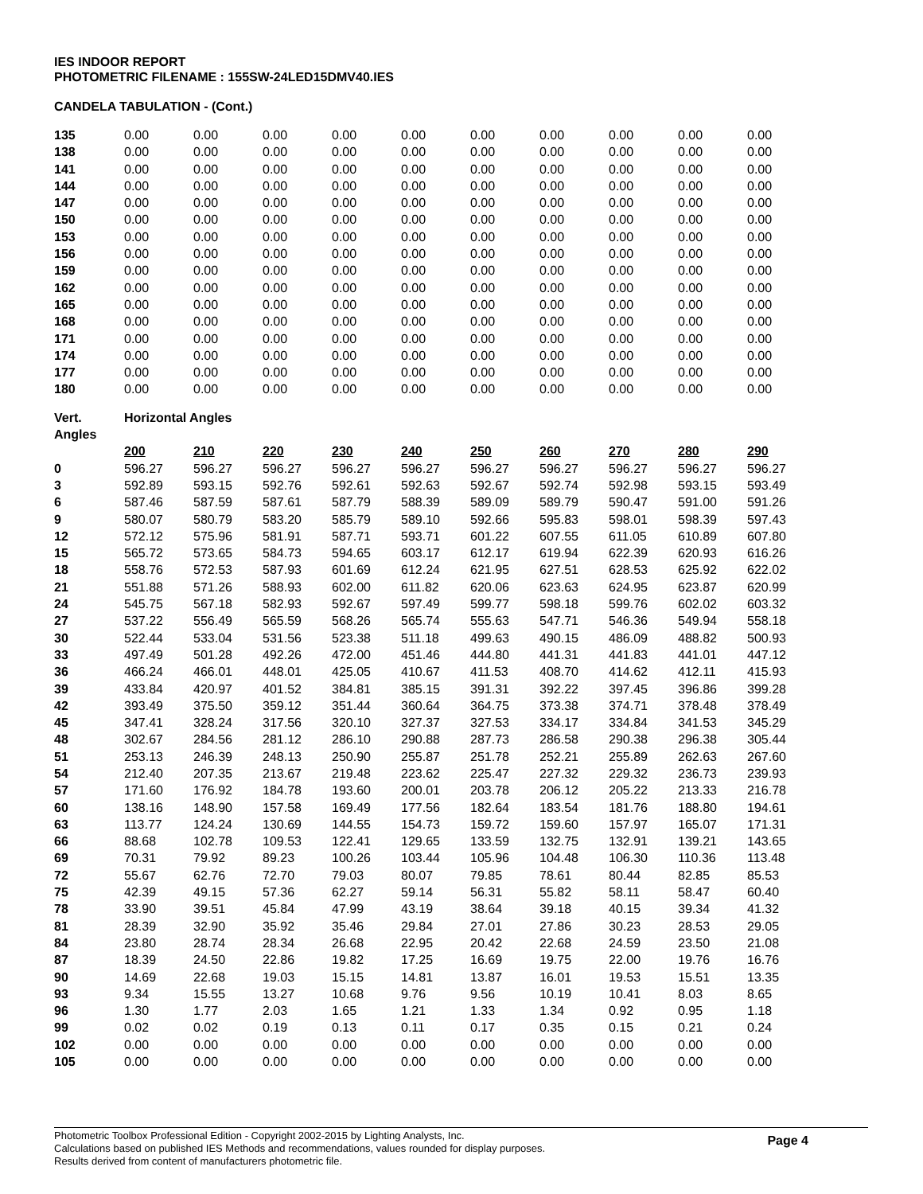IES INDOOR REPORT
PHOTOMETRIC FILENAME : 155SW-24LED15DMV40.IES
CANDELA TABULATION - (Cont.)
| 135 | 0.00 | 0.00 | 0.00 | 0.00 | 0.00 | 0.00 | 0.00 | 0.00 | 0.00 | 0.00 |
| 138 | 0.00 | 0.00 | 0.00 | 0.00 | 0.00 | 0.00 | 0.00 | 0.00 | 0.00 | 0.00 |
| 141 | 0.00 | 0.00 | 0.00 | 0.00 | 0.00 | 0.00 | 0.00 | 0.00 | 0.00 | 0.00 |
| 144 | 0.00 | 0.00 | 0.00 | 0.00 | 0.00 | 0.00 | 0.00 | 0.00 | 0.00 | 0.00 |
| 147 | 0.00 | 0.00 | 0.00 | 0.00 | 0.00 | 0.00 | 0.00 | 0.00 | 0.00 | 0.00 |
| 150 | 0.00 | 0.00 | 0.00 | 0.00 | 0.00 | 0.00 | 0.00 | 0.00 | 0.00 | 0.00 |
| 153 | 0.00 | 0.00 | 0.00 | 0.00 | 0.00 | 0.00 | 0.00 | 0.00 | 0.00 | 0.00 |
| 156 | 0.00 | 0.00 | 0.00 | 0.00 | 0.00 | 0.00 | 0.00 | 0.00 | 0.00 | 0.00 |
| 159 | 0.00 | 0.00 | 0.00 | 0.00 | 0.00 | 0.00 | 0.00 | 0.00 | 0.00 | 0.00 |
| 162 | 0.00 | 0.00 | 0.00 | 0.00 | 0.00 | 0.00 | 0.00 | 0.00 | 0.00 | 0.00 |
| 165 | 0.00 | 0.00 | 0.00 | 0.00 | 0.00 | 0.00 | 0.00 | 0.00 | 0.00 | 0.00 |
| 168 | 0.00 | 0.00 | 0.00 | 0.00 | 0.00 | 0.00 | 0.00 | 0.00 | 0.00 | 0.00 |
| 171 | 0.00 | 0.00 | 0.00 | 0.00 | 0.00 | 0.00 | 0.00 | 0.00 | 0.00 | 0.00 |
| 174 | 0.00 | 0.00 | 0.00 | 0.00 | 0.00 | 0.00 | 0.00 | 0.00 | 0.00 | 0.00 |
| 177 | 0.00 | 0.00 | 0.00 | 0.00 | 0.00 | 0.00 | 0.00 | 0.00 | 0.00 | 0.00 |
| 180 | 0.00 | 0.00 | 0.00 | 0.00 | 0.00 | 0.00 | 0.00 | 0.00 | 0.00 | 0.00 |
| Vert. | Horizontal Angles | | | | | | | | | |
| Angles | | | | | | | | | | |
| | 200 | 210 | 220 | 230 | 240 | 250 | 260 | 270 | 280 | 290 |
| 0 | 596.27 | 596.27 | 596.27 | 596.27 | 596.27 | 596.27 | 596.27 | 596.27 | 596.27 | 596.27 |
| 3 | 592.89 | 593.15 | 592.76 | 592.61 | 592.63 | 592.67 | 592.74 | 592.98 | 593.15 | 593.49 |
| 6 | 587.46 | 587.59 | 587.61 | 587.79 | 588.39 | 589.09 | 589.79 | 590.47 | 591.00 | 591.26 |
| 9 | 580.07 | 580.79 | 583.20 | 585.79 | 589.10 | 592.66 | 595.83 | 598.01 | 598.39 | 597.43 |
| 12 | 572.12 | 575.96 | 581.91 | 587.71 | 593.71 | 601.22 | 607.55 | 611.05 | 610.89 | 607.80 |
| 15 | 565.72 | 573.65 | 584.73 | 594.65 | 603.17 | 612.17 | 619.94 | 622.39 | 620.93 | 616.26 |
| 18 | 558.76 | 572.53 | 587.93 | 601.69 | 612.24 | 621.95 | 627.51 | 628.53 | 625.92 | 622.02 |
| 21 | 551.88 | 571.26 | 588.93 | 602.00 | 611.82 | 620.06 | 623.63 | 624.95 | 623.87 | 620.99 |
| 24 | 545.75 | 567.18 | 582.93 | 592.67 | 597.49 | 599.77 | 598.18 | 599.76 | 602.02 | 603.32 |
| 27 | 537.22 | 556.49 | 565.59 | 568.26 | 565.74 | 555.63 | 547.71 | 546.36 | 549.94 | 558.18 |
| 30 | 522.44 | 533.04 | 531.56 | 523.38 | 511.18 | 499.63 | 490.15 | 486.09 | 488.82 | 500.93 |
| 33 | 497.49 | 501.28 | 492.26 | 472.00 | 451.46 | 444.80 | 441.31 | 441.83 | 441.01 | 447.12 |
| 36 | 466.24 | 466.01 | 448.01 | 425.05 | 410.67 | 411.53 | 408.70 | 414.62 | 412.11 | 415.93 |
| 39 | 433.84 | 420.97 | 401.52 | 384.81 | 385.15 | 391.31 | 392.22 | 397.45 | 396.86 | 399.28 |
| 42 | 393.49 | 375.50 | 359.12 | 351.44 | 360.64 | 364.75 | 373.38 | 374.71 | 378.48 | 378.49 |
| 45 | 347.41 | 328.24 | 317.56 | 320.10 | 327.37 | 327.53 | 334.17 | 334.84 | 341.53 | 345.29 |
| 48 | 302.67 | 284.56 | 281.12 | 286.10 | 290.88 | 287.73 | 286.58 | 290.38 | 296.38 | 305.44 |
| 51 | 253.13 | 246.39 | 248.13 | 250.90 | 255.87 | 251.78 | 252.21 | 255.89 | 262.63 | 267.60 |
| 54 | 212.40 | 207.35 | 213.67 | 219.48 | 223.62 | 225.47 | 227.32 | 229.32 | 236.73 | 239.93 |
| 57 | 171.60 | 176.92 | 184.78 | 193.60 | 200.01 | 203.78 | 206.12 | 205.22 | 213.33 | 216.78 |
| 60 | 138.16 | 148.90 | 157.58 | 169.49 | 177.56 | 182.64 | 183.54 | 181.76 | 188.80 | 194.61 |
| 63 | 113.77 | 124.24 | 130.69 | 144.55 | 154.73 | 159.72 | 159.60 | 157.97 | 165.07 | 171.31 |
| 66 | 88.68 | 102.78 | 109.53 | 122.41 | 129.65 | 133.59 | 132.75 | 132.91 | 139.21 | 143.65 |
| 69 | 70.31 | 79.92 | 89.23 | 100.26 | 103.44 | 105.96 | 104.48 | 106.30 | 110.36 | 113.48 |
| 72 | 55.67 | 62.76 | 72.70 | 79.03 | 80.07 | 79.85 | 78.61 | 80.44 | 82.85 | 85.53 |
| 75 | 42.39 | 49.15 | 57.36 | 62.27 | 59.14 | 56.31 | 55.82 | 58.11 | 58.47 | 60.40 |
| 78 | 33.90 | 39.51 | 45.84 | 47.99 | 43.19 | 38.64 | 39.18 | 40.15 | 39.34 | 41.32 |
| 81 | 28.39 | 32.90 | 35.92 | 35.46 | 29.84 | 27.01 | 27.86 | 30.23 | 28.53 | 29.05 |
| 84 | 23.80 | 28.74 | 28.34 | 26.68 | 22.95 | 20.42 | 22.68 | 24.59 | 23.50 | 21.08 |
| 87 | 18.39 | 24.50 | 22.86 | 19.82 | 17.25 | 16.69 | 19.75 | 22.00 | 19.76 | 16.76 |
| 90 | 14.69 | 22.68 | 19.03 | 15.15 | 14.81 | 13.87 | 16.01 | 19.53 | 15.51 | 13.35 |
| 93 | 9.34 | 15.55 | 13.27 | 10.68 | 9.76 | 9.56 | 10.19 | 10.41 | 8.03 | 8.65 |
| 96 | 1.30 | 1.77 | 2.03 | 1.65 | 1.21 | 1.33 | 1.34 | 0.92 | 0.95 | 1.18 |
| 99 | 0.02 | 0.02 | 0.19 | 0.13 | 0.11 | 0.17 | 0.35 | 0.15 | 0.21 | 0.24 |
| 102 | 0.00 | 0.00 | 0.00 | 0.00 | 0.00 | 0.00 | 0.00 | 0.00 | 0.00 | 0.00 |
| 105 | 0.00 | 0.00 | 0.00 | 0.00 | 0.00 | 0.00 | 0.00 | 0.00 | 0.00 | 0.00 |
Page 4 Photometric Toolbox Professional Edition - Copyright 2002-2015 by Lighting Analysts, Inc.
Calculations based on published IES Methods and recommendations, values rounded for display purposes.
Results derived from content of manufacturers photometric file.